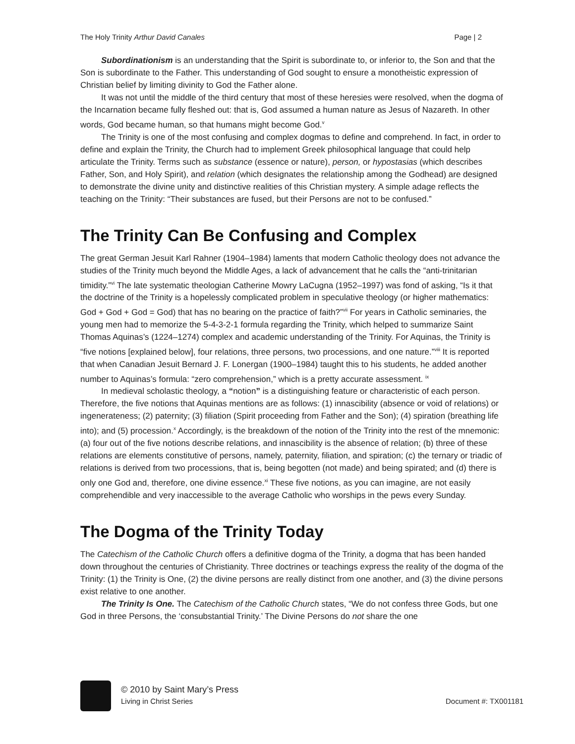The Holy Trinity Arthur David Canales Page | 2
Subordinationism is an understanding that the Spirit is subordinate to, or inferior to, the Son and that the Son is subordinate to the Father. This understanding of God sought to ensure a monotheistic expression of Christian belief by limiting divinity to God the Father alone.
It was not until the middle of the third century that most of these heresies were resolved, when the dogma of the Incarnation became fully fleshed out: that is, God assumed a human nature as Jesus of Nazareth. In other words, God became human, so that humans might become God.<sup>v</sup>
The Trinity is one of the most confusing and complex dogmas to define and comprehend. In fact, in order to define and explain the Trinity, the Church had to implement Greek philosophical language that could help articulate the Trinity. Terms such as substance (essence or nature), person, or hypostasias (which describes Father, Son, and Holy Spirit), and relation (which designates the relationship among the Godhead) are designed to demonstrate the divine unity and distinctive realities of this Christian mystery. A simple adage reflects the teaching on the Trinity: “Their substances are fused, but their Persons are not to be confused.”
The Trinity Can Be Confusing and Complex
The great German Jesuit Karl Rahner (1904–1984) laments that modern Catholic theology does not advance the studies of the Trinity much beyond the Middle Ages, a lack of advancement that he calls the “anti-trinitarian timidity.”<sup>vi</sup> The late systematic theologian Catherine Mowry LaCugna (1952–1997) was fond of asking, “Is it that the doctrine of the Trinity is a hopelessly complicated problem in speculative theology (or higher mathematics: God + God + God = God) that has no bearing on the practice of faith?”<sup>vii</sup> For years in Catholic seminaries, the young men had to memorize the 5-4-3-2-1 formula regarding the Trinity, which helped to summarize Saint Thomas Aquinas’s (1224–1274) complex and academic understanding of the Trinity. For Aquinas, the Trinity is “five notions [explained below], four relations, three persons, two processions, and one nature.”<sup>viii</sup> It is reported that when Canadian Jesuit Bernard J. F. Lonergan (1900–1984) taught this to his students, he added another number to Aquinas’s formula: “zero comprehension,” which is a pretty accurate assessment. <sup>ix</sup>
In medieval scholastic theology, a “notion” is a distinguishing feature or characteristic of each person. Therefore, the five notions that Aquinas mentions are as follows: (1) innascibility (absence or void of relations) or ingenerateness; (2) paternity; (3) filiation (Spirit proceeding from Father and the Son); (4) spiration (breathing life into); and (5) procession.<sup>x</sup> Accordingly, is the breakdown of the notion of the Trinity into the rest of the mnemonic: (a) four out of the five notions describe relations, and innascibility is the absence of relation; (b) three of these relations are elements constitutive of persons, namely, paternity, filiation, and spiration; (c) the ternary or triadic of relations is derived from two processions, that is, being begotten (not made) and being spirated; and (d) there is only one God and, therefore, one divine essence.<sup>xi</sup> These five notions, as you can imagine, are not easily comprehendible and very inaccessible to the average Catholic who worships in the pews every Sunday.
The Dogma of the Trinity Today
The Catechism of the Catholic Church offers a definitive dogma of the Trinity, a dogma that has been handed down throughout the centuries of Christianity. Three doctrines or teachings express the reality of the dogma of the Trinity: (1) the Trinity is One, (2) the divine persons are really distinct from one another, and (3) the divine persons exist relative to one another.
The Trinity Is One. The Catechism of the Catholic Church states, “We do not confess three Gods, but one God in three Persons, the ‘consubstantial Trinity.’ The Divine Persons do not share the one
© 2010 by Saint Mary’s Press
Living in Christ Series Document #: TX001181